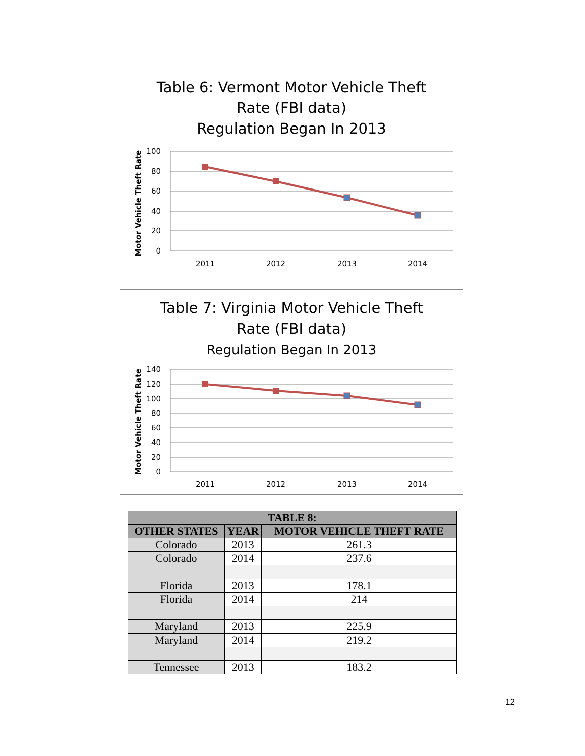100
80
60
40
20
0
2011
2012
2013
2014
Motor Vehicle Theft Rate
Table 6: Vermont Motor Vehicle Theft
Rate (FBI data)
Regulation Began In 2013
140
120
100
80
60
40
20
0
2011
2012
2013
2014
Motor Vehicle Theft Rate
Table 7: Virginia Motor Vehicle Theft
Rate (FBI data)
Regulation Began In 2013
| TABLE 8: | | |
| --- | --- | --- |
| OTHER STATES | YEAR | MOTOR VEHICLE THEFT RATE |
| Colorado | 2013 | 261.3 |
| Colorado | 2014 | 237.6 |
| Florida | 2013 | 178.1 |
| Florida | 2014 | 214 |
| Maryland | 2013 | 225.9 |
| Maryland | 2014 | 219.2 |
| Tennessee | 2013 | 183.2 |
12